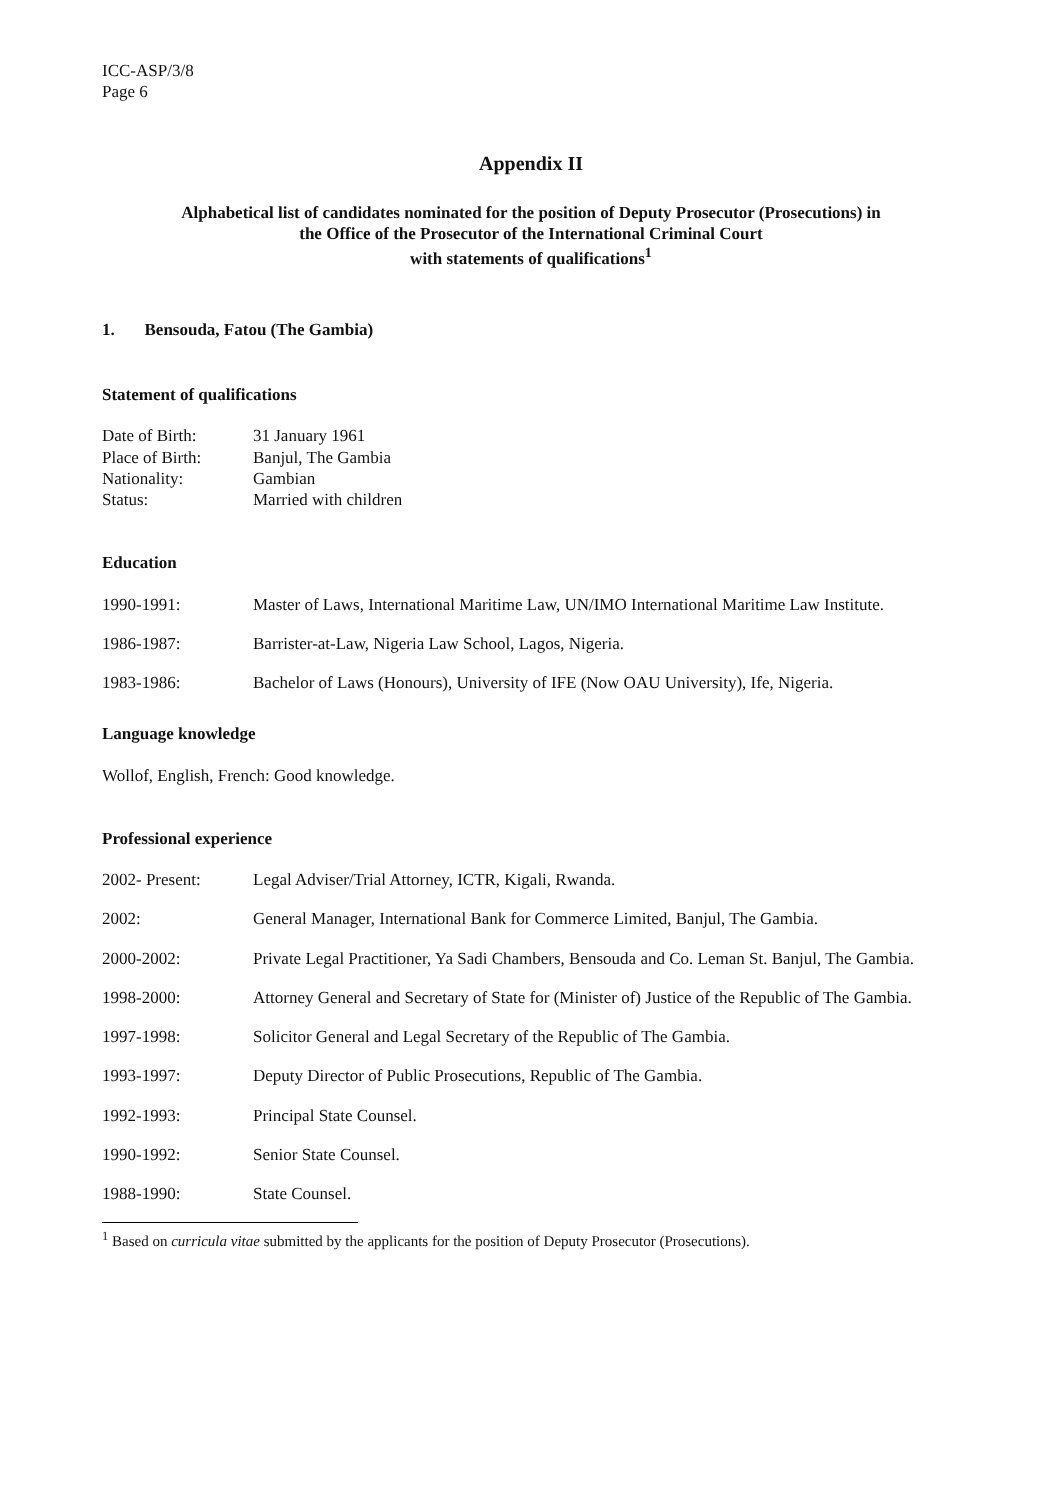ICC-ASP/3/8
Page 6
Appendix II
Alphabetical list of candidates nominated for the position of Deputy Prosecutor (Prosecutions) in
the Office of the Prosecutor of the International Criminal Court
with statements of qualifications<sup>1</sup>
1. Bensouda, Fatou (The Gambia)
Statement of qualifications
Date of Birth: 31 January 1961 Place of Birth: Banjul, The Gambia Nationality: Gambian Status: Married with children
Education
1990-1991: Master of Laws, International Maritime Law, UN/IMO International Maritime Law Institute.
1986-1987: Barrister-at-Law, Nigeria Law School, Lagos, Nigeria.
1983-1986: Bachelor of Laws (Honours), University of IFE (Now OAU University), Ife, Nigeria.
Language knowledge
Wollof, English, French: Good knowledge.
Professional experience
2002- Present: Legal Adviser/Trial Attorney, ICTR, Kigali, Rwanda.
2002: General Manager, International Bank for Commerce Limited, Banjul, The Gambia.
2000-2002: Private Legal Practitioner, Ya Sadi Chambers, Bensouda and Co. Leman St. Banjul, The Gambia.
1998-2000: Attorney General and Secretary of State for (Minister of) Justice of the Republic of The Gambia.
1997-1998: Solicitor General and Legal Secretary of the Republic of The Gambia.
1993-1997: Deputy Director of Public Prosecutions, Republic of The Gambia.
1992-1993: Principal State Counsel.
1990-1992: Senior State Counsel.
1988-1990: State Counsel.
<sup>1</sup> Based on curricula vitae submitted by the applicants for the position of Deputy Prosecutor (Prosecutions).